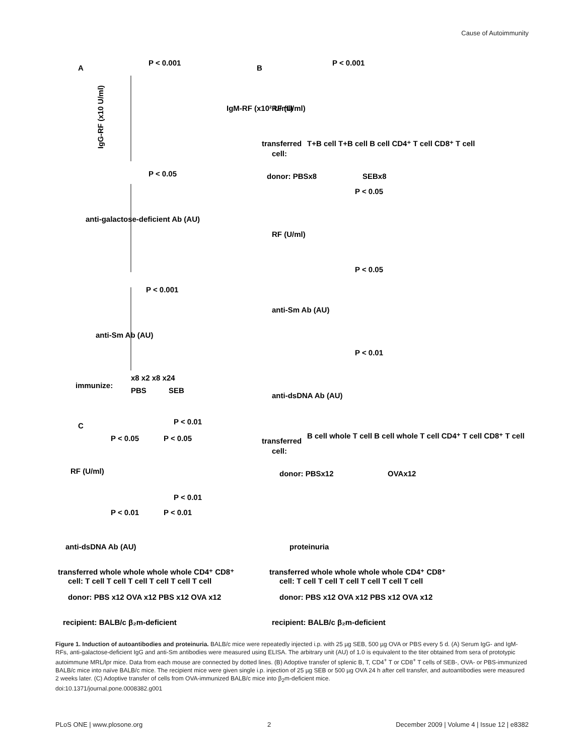Cause of Autoimmunity
A
P < 0.001
IgG-RF (x10 U/ml)
IgM-RF (x10² U/ml)
P < 0.05
anti-galactose-deficient Ab (AU)
P < 0.001
anti-Sm Ab (AU)
immunize:
x8 x2 x8 x24
PBS
SEB
B
P < 0.001
RF (U/ml)
transferred
cell:
T+B cell T+B cell B cell CD4⁺ T cell CD8⁺ T cell
donor: PBSx8
SEBx8
P < 0.05
RF (U/ml)
P < 0.05
anti-Sm Ab (AU)
P < 0.01
anti-dsDNA Ab (AU)
transferred
cell:
B cell whole T cell B cell whole T cell CD4⁺ T cell CD8⁺ T cell
donor: PBSx12
OVAx12
C
P < 0.01
P < 0.05
P < 0.05
RF (U/ml)
P < 0.01
P < 0.01
P < 0.01
anti-dsDNA Ab (AU)
proteinuria
transferred whole whole whole whole CD4⁺ CD8⁺
cell: T cell T cell T cell T cell T cell T cell
transferred whole whole whole whole CD4⁺ CD8⁺
cell: T cell T cell T cell T cell T cell T cell
donor: PBS x12 OVA x12 PBS x12 OVA x12
donor: PBS x12 OVA x12 PBS x12 OVA x12
recipient: BALB/c β₂m-deficient
recipient: BALB/c β₂m-deficient
Figure 1. Induction of autoantibodies and proteinuria. BALB/c mice were repeatedly injected i.p. with 25 µg SEB, 500 µg OVA or PBS every 5 d. (A) Serum IgG- and IgM-RFs, anti-galactose-deficient IgG and anti-Sm antibodies were measured using ELISA. The arbitrary unit (AU) of 1.0 is equivalent to the titer obtained from sera of prototypic autoimmune MRL/lpr mice. Data from each mouse are connected by dotted lines. (B) Adoptive transfer of splenic B, T, CD4<sup>+</sup> T or CD8<sup>+</sup> T cells of SEB-, OVA- or PBS-immunized BALB/c mice into naïve BALB/c mice. The recipient mice were given single i.p. injection of 25 µg SEB or 500 µg OVA 24 h after cell transfer, and autoantibodies were measured 2 weeks later. (C) Adoptive transfer of cells from OVA-immunized BALB/c mice into β<sub>2</sub>m-deficient mice.
doi:10.1371/journal.pone.0008382.g001
PLoS ONE | www.plosone.org 2 December 2009 | Volume 4 | Issue 12 | e8382